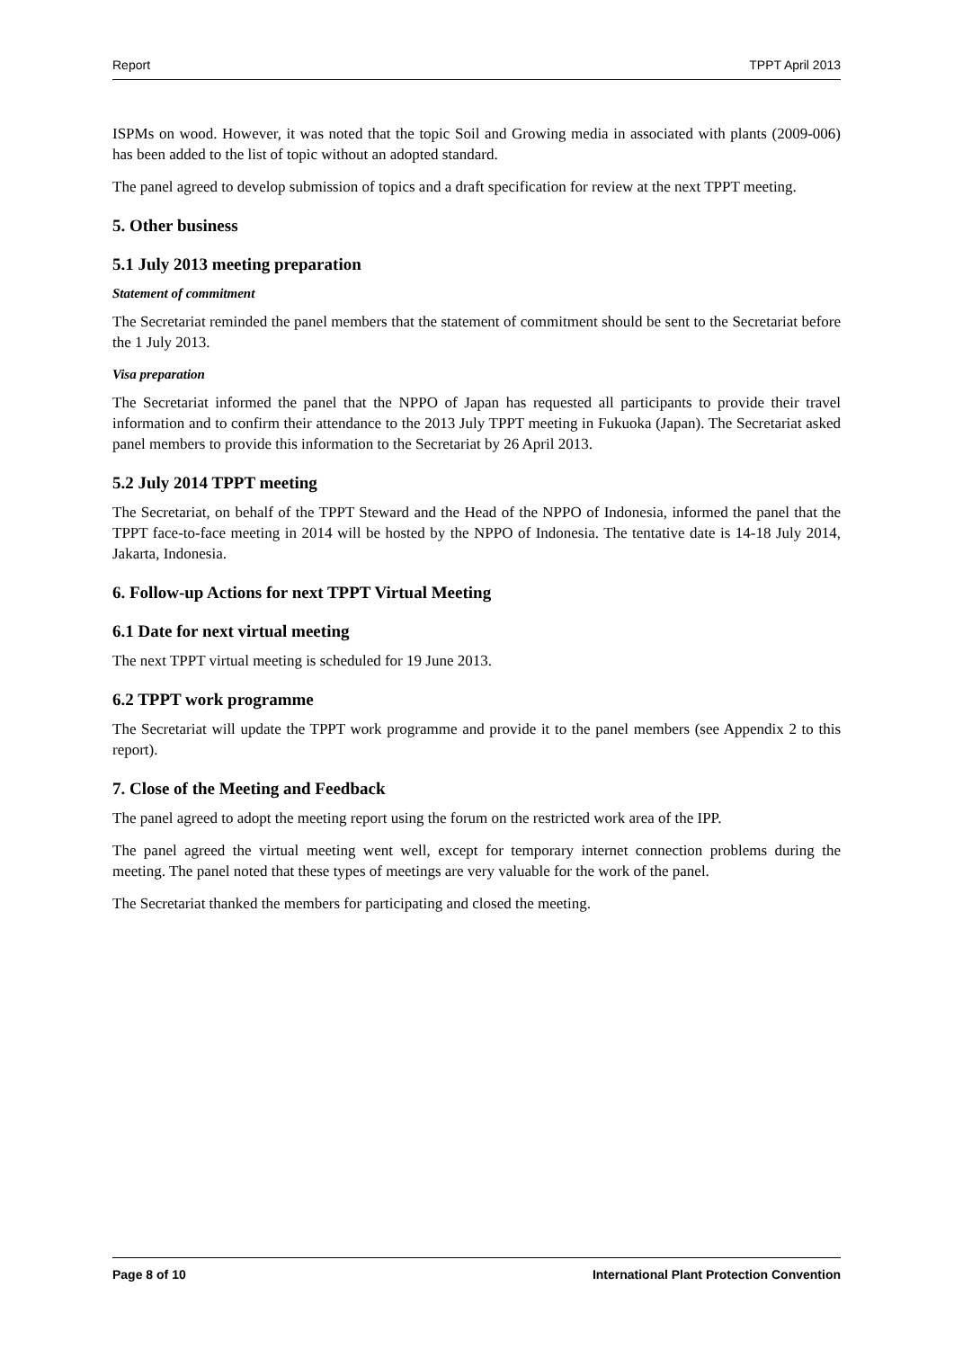Report TPPT April 2013
ISPMs on wood. However, it was noted that the topic Soil and Growing media in associated with plants (2009-006) has been added to the list of topic without an adopted standard.
The panel agreed to develop submission of topics and a draft specification for review at the next TPPT meeting.
5. Other business
5.1 July 2013 meeting preparation
Statement of commitment
The Secretariat reminded the panel members that the statement of commitment should be sent to the Secretariat before the 1 July 2013.
Visa preparation
The Secretariat informed the panel that the NPPO of Japan has requested all participants to provide their travel information and to confirm their attendance to the 2013 July TPPT meeting in Fukuoka (Japan). The Secretariat asked panel members to provide this information to the Secretariat by 26 April 2013.
5.2 July 2014 TPPT meeting
The Secretariat, on behalf of the TPPT Steward and the Head of the NPPO of Indonesia, informed the panel that the TPPT face-to-face meeting in 2014 will be hosted by the NPPO of Indonesia. The tentative date is 14-18 July 2014, Jakarta, Indonesia.
6. Follow-up Actions for next TPPT Virtual Meeting
6.1 Date for next virtual meeting
The next TPPT virtual meeting is scheduled for 19 June 2013.
6.2 TPPT work programme
The Secretariat will update the TPPT work programme and provide it to the panel members (see Appendix 2 to this report).
7. Close of the Meeting and Feedback
The panel agreed to adopt the meeting report using the forum on the restricted work area of the IPP.
The panel agreed the virtual meeting went well, except for temporary internet connection problems during the meeting. The panel noted that these types of meetings are very valuable for the work of the panel.
The Secretariat thanked the members for participating and closed the meeting.
Page 8 of 10 International Plant Protection Convention